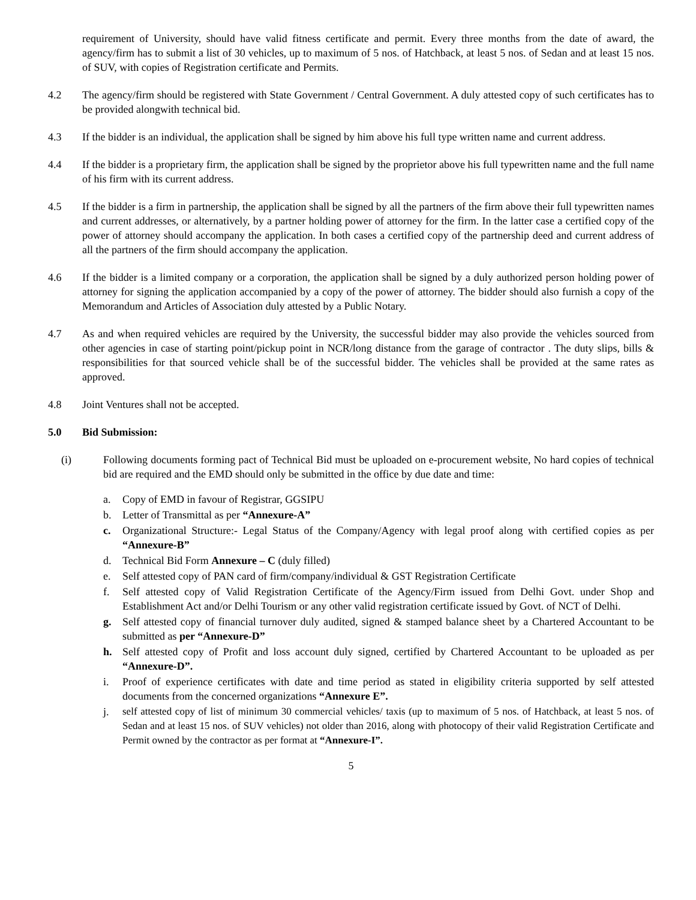requirement of University, should have valid fitness certificate and permit. Every three months from the date of award, the agency/firm has to submit a list of 30 vehicles, up to maximum of 5 nos. of Hatchback, at least 5 nos. of Sedan and at least 15 nos. of SUV, with copies of Registration certificate and Permits.
4.2 The agency/firm should be registered with State Government / Central Government. A duly attested copy of such certificates has to be provided alongwith technical bid.
4.3 If the bidder is an individual, the application shall be signed by him above his full type written name and current address.
4.4 If the bidder is a proprietary firm, the application shall be signed by the proprietor above his full typewritten name and the full name of his firm with its current address.
4.5 If the bidder is a firm in partnership, the application shall be signed by all the partners of the firm above their full typewritten names and current addresses, or alternatively, by a partner holding power of attorney for the firm. In the latter case a certified copy of the power of attorney should accompany the application. In both cases a certified copy of the partnership deed and current address of all the partners of the firm should accompany the application.
4.6 If the bidder is a limited company or a corporation, the application shall be signed by a duly authorized person holding power of attorney for signing the application accompanied by a copy of the power of attorney. The bidder should also furnish a copy of the Memorandum and Articles of Association duly attested by a Public Notary.
4.7 As and when required vehicles are required by the University, the successful bidder may also provide the vehicles sourced from other agencies in case of starting point/pickup point in NCR/long distance from the garage of contractor . The duty slips, bills & responsibilities for that sourced vehicle shall be of the successful bidder. The vehicles shall be provided at the same rates as approved.
4.8 Joint Ventures shall not be accepted.
5.0 Bid Submission:
(i) Following documents forming pact of Technical Bid must be uploaded on e-procurement website, No hard copies of technical bid are required and the EMD should only be submitted in the office by due date and time:
a. Copy of EMD in favour of Registrar, GGSIPU
b. Letter of Transmittal as per “Annexure-A”
c. Organizational Structure:- Legal Status of the Company/Agency with legal proof along with certified copies as per “Annexure-B”
d. Technical Bid Form Annexure – C (duly filled)
e. Self attested copy of PAN card of firm/company/individual & GST Registration Certificate
f. Self attested copy of Valid Registration Certificate of the Agency/Firm issued from Delhi Govt. under Shop and Establishment Act and/or Delhi Tourism or any other valid registration certificate issued by Govt. of NCT of Delhi.
g. Self attested copy of financial turnover duly audited, signed & stamped balance sheet by a Chartered Accountant to be submitted as per “Annexure-D”
h. Self attested copy of Profit and loss account duly signed, certified by Chartered Accountant to be uploaded as per “Annexure-D”.
i. Proof of experience certificates with date and time period as stated in eligibility criteria supported by self attested documents from the concerned organizations “Annexure E”.
j. self attested copy of list of minimum 30 commercial vehicles/ taxis (up to maximum of 5 nos. of Hatchback, at least 5 nos. of Sedan and at least 15 nos. of SUV vehicles) not older than 2016, along with photocopy of their valid Registration Certificate and Permit owned by the contractor as per format at “Annexure-I”.
5